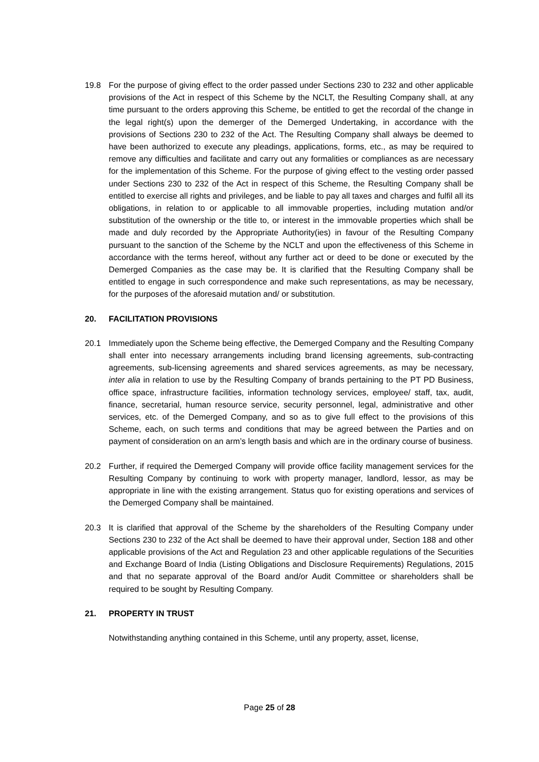19.8 For the purpose of giving effect to the order passed under Sections 230 to 232 and other applicable provisions of the Act in respect of this Scheme by the NCLT, the Resulting Company shall, at any time pursuant to the orders approving this Scheme, be entitled to get the recordal of the change in the legal right(s) upon the demerger of the Demerged Undertaking, in accordance with the provisions of Sections 230 to 232 of the Act. The Resulting Company shall always be deemed to have been authorized to execute any pleadings, applications, forms, etc., as may be required to remove any difficulties and facilitate and carry out any formalities or compliances as are necessary for the implementation of this Scheme. For the purpose of giving effect to the vesting order passed under Sections 230 to 232 of the Act in respect of this Scheme, the Resulting Company shall be entitled to exercise all rights and privileges, and be liable to pay all taxes and charges and fulfil all its obligations, in relation to or applicable to all immovable properties, including mutation and/or substitution of the ownership or the title to, or interest in the immovable properties which shall be made and duly recorded by the Appropriate Authority(ies) in favour of the Resulting Company pursuant to the sanction of the Scheme by the NCLT and upon the effectiveness of this Scheme in accordance with the terms hereof, without any further act or deed to be done or executed by the Demerged Companies as the case may be. It is clarified that the Resulting Company shall be entitled to engage in such correspondence and make such representations, as may be necessary, for the purposes of the aforesaid mutation and/ or substitution.
20. FACILITATION PROVISIONS
20.1 Immediately upon the Scheme being effective, the Demerged Company and the Resulting Company shall enter into necessary arrangements including brand licensing agreements, sub-contracting agreements, sub-licensing agreements and shared services agreements, as may be necessary, inter alia in relation to use by the Resulting Company of brands pertaining to the PT PD Business, office space, infrastructure facilities, information technology services, employee/ staff, tax, audit, finance, secretarial, human resource service, security personnel, legal, administrative and other services, etc. of the Demerged Company, and so as to give full effect to the provisions of this Scheme, each, on such terms and conditions that may be agreed between the Parties and on payment of consideration on an arm’s length basis and which are in the ordinary course of business.
20.2 Further, if required the Demerged Company will provide office facility management services for the Resulting Company by continuing to work with property manager, landlord, lessor, as may be appropriate in line with the existing arrangement. Status quo for existing operations and services of the Demerged Company shall be maintained.
20.3 It is clarified that approval of the Scheme by the shareholders of the Resulting Company under Sections 230 to 232 of the Act shall be deemed to have their approval under, Section 188 and other applicable provisions of the Act and Regulation 23 and other applicable regulations of the Securities and Exchange Board of India (Listing Obligations and Disclosure Requirements) Regulations, 2015 and that no separate approval of the Board and/or Audit Committee or shareholders shall be required to be sought by Resulting Company.
21. PROPERTY IN TRUST
Notwithstanding anything contained in this Scheme, until any property, asset, license,
Page 25 of 28